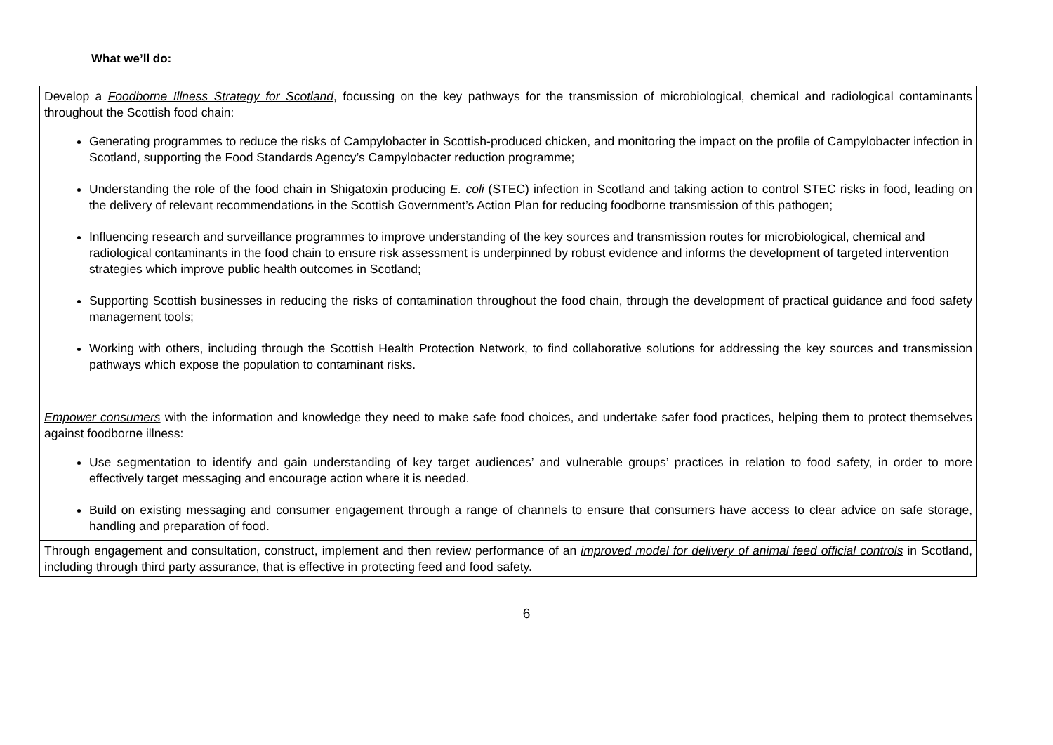What we’ll do:
| Develop a Foodborne Illness Strategy for Scotland , focussing on the key pathways for the transmission of microbiological, chemical and radiological contaminants throughout the Scottish food chain: Generating programmes to reduce the risks of Campylobacter in Scottish-produced chicken, and monitoring the impact on the profile of Campylobacter infection in Scotland, supporting the Food Standards Agency’s Campylobacter reduction programme; Understanding the role of the food chain in Shigatoxin producing E. coli (STEC) infection in Scotland and taking action to control STEC risks in food, leading on the delivery of relevant recommendations in the Scottish Government’s Action Plan for reducing foodborne transmission of this pathogen; Influencing research and surveillance programmes to improve understanding of the key sources and transmission routes for microbiological, chemical and radiological contaminants in the food chain to ensure risk assessment is underpinned by robust evidence and informs the development of targeted intervention strategies which improve public health outcomes in Scotland; Supporting Scottish businesses in reducing the risks of contamination throughout the food chain, through the development of practical guidance and food safety management tools; Working with others, including through the Scottish Health Protection Network, to find collaborative solutions for addressing the key sources and transmission pathways which expose the population to contaminant risks. |
| Empower consumers with the information and knowledge they need to make safe food choices, and undertake safer food practices, helping them to protect themselves against foodborne illness: Use segmentation to identify and gain understanding of key target audiences’ and vulnerable groups’ practices in relation to food safety, in order to more effectively target messaging and encourage action where it is needed. Build on existing messaging and consumer engagement through a range of channels to ensure that consumers have access to clear advice on safe storage, handling and preparation of food. |
| Through engagement and consultation, construct, implement and then review performance of an improved model for delivery of animal feed official controls in Scotland, including through third party assurance, that is effective in protecting feed and food safety. |
6